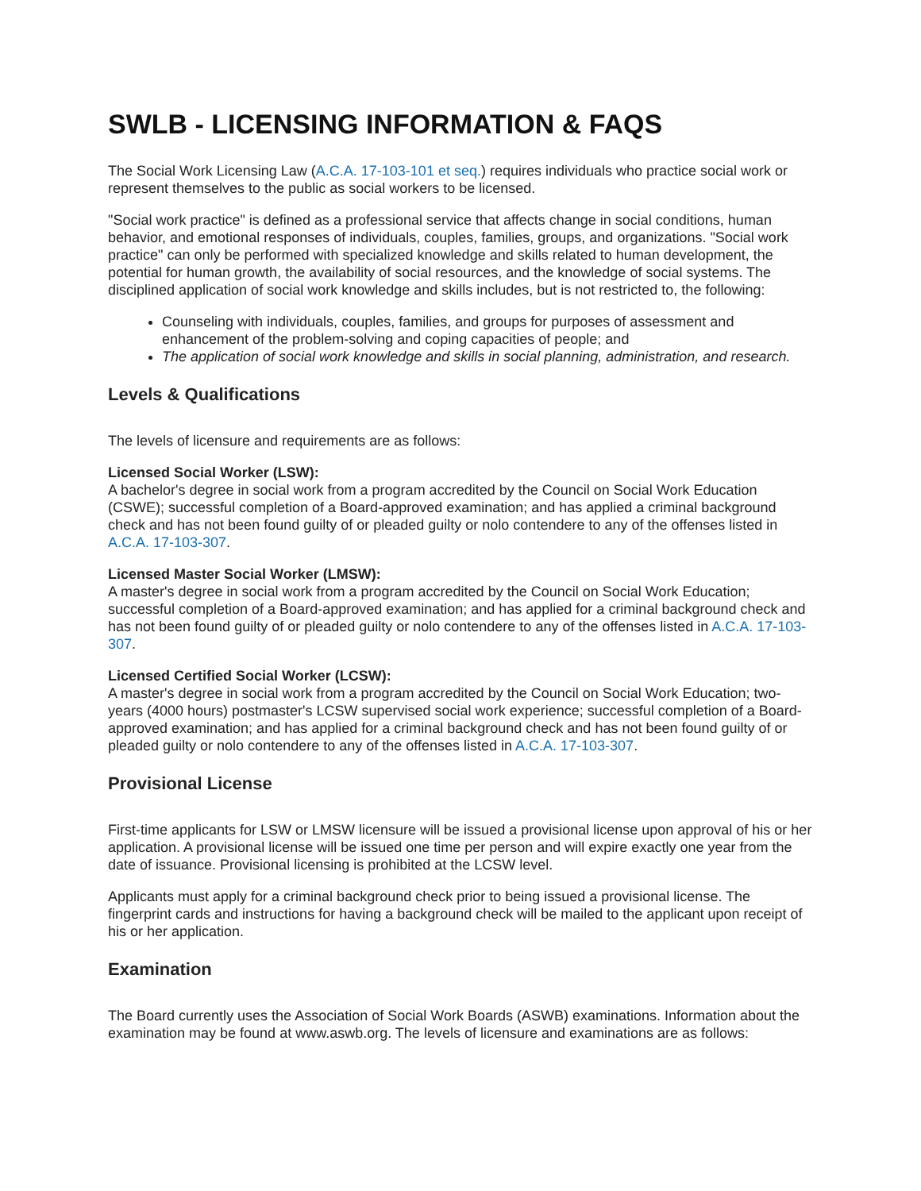SWLB - LICENSING INFORMATION & FAQS
The Social Work Licensing Law (A.C.A. 17-103-101 et seq.) requires individuals who practice social work or represent themselves to the public as social workers to be licensed.
"Social work practice" is defined as a professional service that affects change in social conditions, human behavior, and emotional responses of individuals, couples, families, groups, and organizations. "Social work practice" can only be performed with specialized knowledge and skills related to human development, the potential for human growth, the availability of social resources, and the knowledge of social systems. The disciplined application of social work knowledge and skills includes, but is not restricted to, the following:
Counseling with individuals, couples, families, and groups for purposes of assessment and enhancement of the problem-solving and coping capacities of people; and
The application of social work knowledge and skills in social planning, administration, and research.
Levels & Qualifications
The levels of licensure and requirements are as follows:
Licensed Social Worker (LSW):
A bachelor's degree in social work from a program accredited by the Council on Social Work Education (CSWE); successful completion of a Board-approved examination; and has applied a criminal background check and has not been found guilty of or pleaded guilty or nolo contendere to any of the offenses listed in A.C.A. 17-103-307.
Licensed Master Social Worker (LMSW):
A master's degree in social work from a program accredited by the Council on Social Work Education; successful completion of a Board-approved examination; and has applied for a criminal background check and has not been found guilty of or pleaded guilty or nolo contendere to any of the offenses listed in A.C.A. 17-103-307.
Licensed Certified Social Worker (LCSW):
A master's degree in social work from a program accredited by the Council on Social Work Education; two-years (4000 hours) postmaster's LCSW supervised social work experience; successful completion of a Board-approved examination; and has applied for a criminal background check and has not been found guilty of or pleaded guilty or nolo contendere to any of the offenses listed in A.C.A. 17-103-307.
Provisional License
First-time applicants for LSW or LMSW licensure will be issued a provisional license upon approval of his or her application. A provisional license will be issued one time per person and will expire exactly one year from the date of issuance. Provisional licensing is prohibited at the LCSW level.
Applicants must apply for a criminal background check prior to being issued a provisional license. The fingerprint cards and instructions for having a background check will be mailed to the applicant upon receipt of his or her application.
Examination
The Board currently uses the Association of Social Work Boards (ASWB) examinations. Information about the examination may be found at www.aswb.org. The levels of licensure and examinations are as follows: